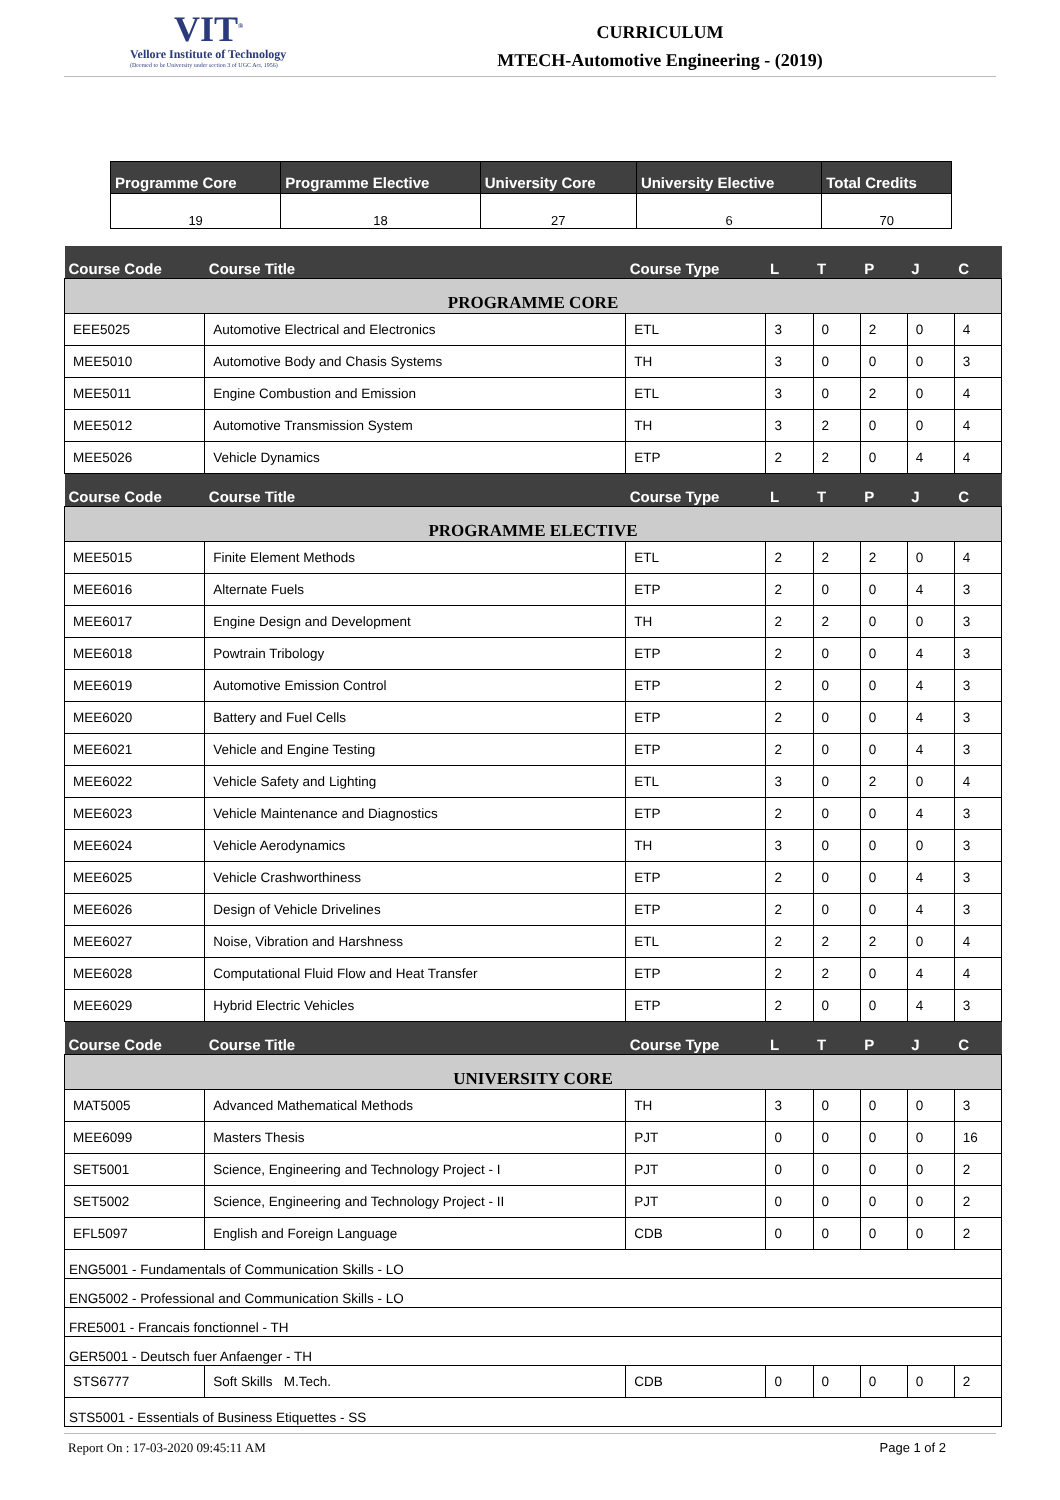VIT<sup>®</sup>
Vellore Institute of Technology
(Deemed to be University under section 3 of UGC Act, 1956)
CURRICULUM
MTECH-Automotive Engineering - (2019)
| Programme Core | Programme Elective | University Core | University Elective | Total Credits |
| --- | --- | --- | --- | --- |
| 19 | 18 | 27 | 6 | 70 |
| Course Code | Course Title | Course Type | L | T | P | J | C |
| --- | --- | --- | --- | --- | --- | --- | --- |
| PROGRAMME CORE | | | | | | | |
| EEE5025 | Automotive Electrical and Electronics | ETL | 3 | 0 | 2 | 0 | 4 |
| MEE5010 | Automotive Body and Chasis Systems | TH | 3 | 0 | 0 | 0 | 3 |
| MEE5011 | Engine Combustion and Emission | ETL | 3 | 0 | 2 | 0 | 4 |
| MEE5012 | Automotive Transmission System | TH | 3 | 2 | 0 | 0 | 4 |
| MEE5026 | Vehicle Dynamics | ETP | 2 | 2 | 0 | 4 | 4 |
| Course Code | Course Title | Course Type | L | T | P | J | C |
| PROGRAMME ELECTIVE | | | | | | | |
| MEE5015 | Finite Element Methods | ETL | 2 | 2 | 2 | 0 | 4 |
| MEE6016 | Alternate Fuels | ETP | 2 | 0 | 0 | 4 | 3 |
| MEE6017 | Engine Design and Development | TH | 2 | 2 | 0 | 0 | 3 |
| MEE6018 | Powtrain Tribology | ETP | 2 | 0 | 0 | 4 | 3 |
| MEE6019 | Automotive Emission Control | ETP | 2 | 0 | 0 | 4 | 3 |
| MEE6020 | Battery and Fuel Cells | ETP | 2 | 0 | 0 | 4 | 3 |
| MEE6021 | Vehicle and Engine Testing | ETP | 2 | 0 | 0 | 4 | 3 |
| MEE6022 | Vehicle Safety and Lighting | ETL | 3 | 0 | 2 | 0 | 4 |
| MEE6023 | Vehicle Maintenance and Diagnostics | ETP | 2 | 0 | 0 | 4 | 3 |
| MEE6024 | Vehicle Aerodynamics | TH | 3 | 0 | 0 | 0 | 3 |
| MEE6025 | Vehicle Crashworthiness | ETP | 2 | 0 | 0 | 4 | 3 |
| MEE6026 | Design of Vehicle Drivelines | ETP | 2 | 0 | 0 | 4 | 3 |
| MEE6027 | Noise, Vibration and Harshness | ETL | 2 | 2 | 2 | 0 | 4 |
| MEE6028 | Computational Fluid Flow and Heat Transfer | ETP | 2 | 2 | 0 | 4 | 4 |
| MEE6029 | Hybrid Electric Vehicles | ETP | 2 | 0 | 0 | 4 | 3 |
| Course Code | Course Title | Course Type | L | T | P | J | C |
| UNIVERSITY CORE | | | | | | | |
| MAT5005 | Advanced Mathematical Methods | TH | 3 | 0 | 0 | 0 | 3 |
| MEE6099 | Masters Thesis | PJT | 0 | 0 | 0 | 0 | 16 |
| SET5001 | Science, Engineering and Technology Project - I | PJT | 0 | 0 | 0 | 0 | 2 |
| SET5002 | Science, Engineering and Technology Project - II | PJT | 0 | 0 | 0 | 0 | 2 |
| EFL5097 | English and Foreign Language | CDB | 0 | 0 | 0 | 0 | 2 |
| ENG5001 - Fundamentals of Communication Skills - LO | | | | | | | |
| ENG5002 - Professional and Communication Skills - LO | | | | | | | |
| FRE5001 - Francais fonctionnel - TH | | | | | | | |
| GER5001 - Deutsch fuer Anfaenger - TH | | | | | | | |
| STS6777 | Soft Skills M.Tech. | CDB | 0 | 0 | 0 | 0 | 2 |
| STS5001 - Essentials of Business Etiquettes - SS | | | | | | | |
Report On : 17-03-2020 09:45:11 AM Page 1 of 2